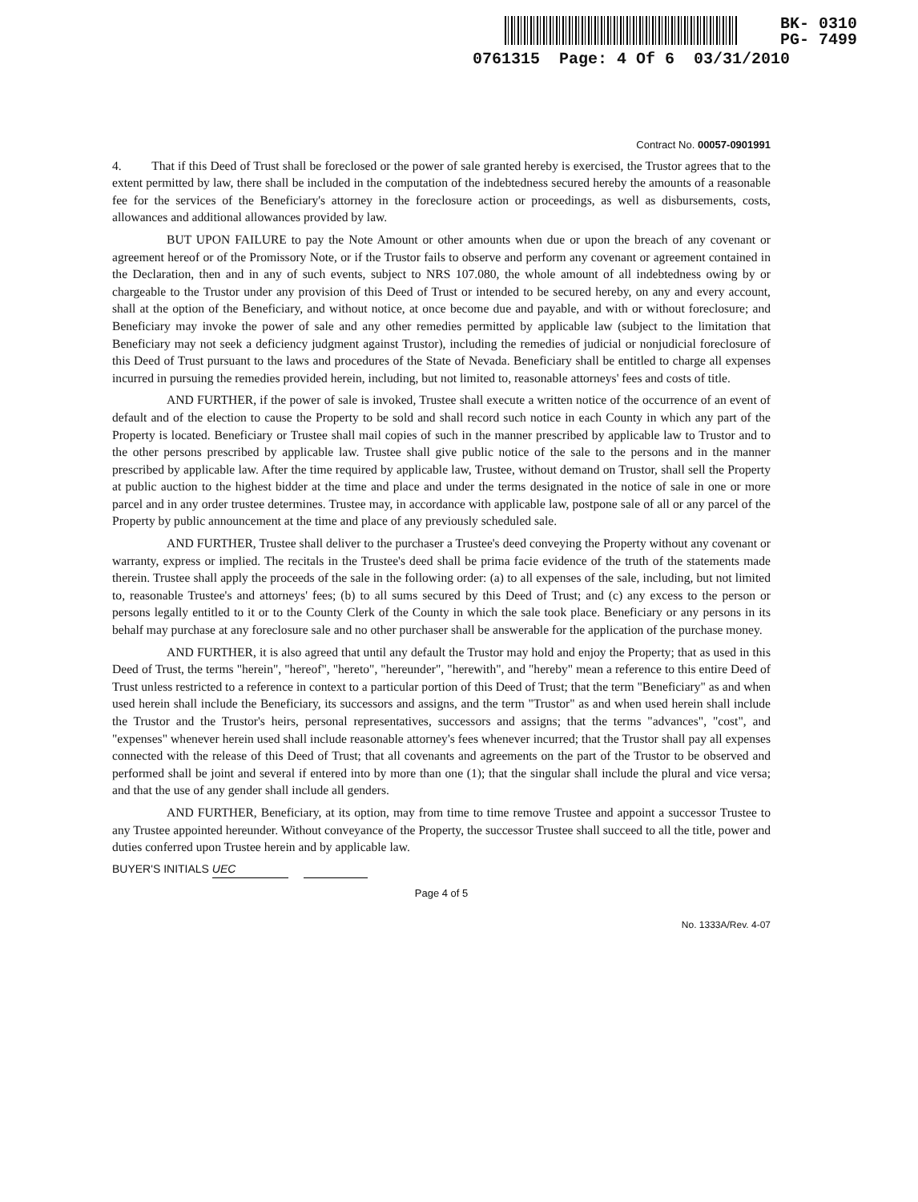BK- 0310
PG- 7499
0761315 Page: 4 Of 6 03/31/2010
Contract No. 00057-0901991
4. That if this Deed of Trust shall be foreclosed or the power of sale granted hereby is exercised, the Trustor agrees that to the extent permitted by law, there shall be included in the computation of the indebtedness secured hereby the amounts of a reasonable fee for the services of the Beneficiary's attorney in the foreclosure action or proceedings, as well as disbursements, costs, allowances and additional allowances provided by law.
BUT UPON FAILURE to pay the Note Amount or other amounts when due or upon the breach of any covenant or agreement hereof or of the Promissory Note, or if the Trustor fails to observe and perform any covenant or agreement contained in the Declaration, then and in any of such events, subject to NRS 107.080, the whole amount of all indebtedness owing by or chargeable to the Trustor under any provision of this Deed of Trust or intended to be secured hereby, on any and every account, shall at the option of the Beneficiary, and without notice, at once become due and payable, and with or without foreclosure; and Beneficiary may invoke the power of sale and any other remedies permitted by applicable law (subject to the limitation that Beneficiary may not seek a deficiency judgment against Trustor), including the remedies of judicial or nonjudicial foreclosure of this Deed of Trust pursuant to the laws and procedures of the State of Nevada. Beneficiary shall be entitled to charge all expenses incurred in pursuing the remedies provided herein, including, but not limited to, reasonable attorneys' fees and costs of title.
AND FURTHER, if the power of sale is invoked, Trustee shall execute a written notice of the occurrence of an event of default and of the election to cause the Property to be sold and shall record such notice in each County in which any part of the Property is located. Beneficiary or Trustee shall mail copies of such in the manner prescribed by applicable law to Trustor and to the other persons prescribed by applicable law. Trustee shall give public notice of the sale to the persons and in the manner prescribed by applicable law. After the time required by applicable law, Trustee, without demand on Trustor, shall sell the Property at public auction to the highest bidder at the time and place and under the terms designated in the notice of sale in one or more parcel and in any order trustee determines. Trustee may, in accordance with applicable law, postpone sale of all or any parcel of the Property by public announcement at the time and place of any previously scheduled sale.
AND FURTHER, Trustee shall deliver to the purchaser a Trustee's deed conveying the Property without any covenant or warranty, express or implied. The recitals in the Trustee's deed shall be prima facie evidence of the truth of the statements made therein. Trustee shall apply the proceeds of the sale in the following order: (a) to all expenses of the sale, including, but not limited to, reasonable Trustee's and attorneys' fees; (b) to all sums secured by this Deed of Trust; and (c) any excess to the person or persons legally entitled to it or to the County Clerk of the County in which the sale took place. Beneficiary or any persons in its behalf may purchase at any foreclosure sale and no other purchaser shall be answerable for the application of the purchase money.
AND FURTHER, it is also agreed that until any default the Trustor may hold and enjoy the Property; that as used in this Deed of Trust, the terms "herein", "hereof", "hereto", "hereunder", "herewith", and "hereby" mean a reference to this entire Deed of Trust unless restricted to a reference in context to a particular portion of this Deed of Trust; that the term "Beneficiary" as and when used herein shall include the Beneficiary, its successors and assigns, and the term "Trustor" as and when used herein shall include the Trustor and the Trustor's heirs, personal representatives, successors and assigns; that the terms "advances", "cost", and "expenses" whenever herein used shall include reasonable attorney's fees whenever incurred; that the Trustor shall pay all expenses connected with the release of this Deed of Trust; that all covenants and agreements on the part of the Trustor to be observed and performed shall be joint and several if entered into by more than one (1); that the singular shall include the plural and vice versa; and that the use of any gender shall include all genders.
AND FURTHER, Beneficiary, at its option, may from time to time remove Trustee and appoint a successor Trustee to any Trustee appointed hereunder. Without conveyance of the Property, the successor Trustee shall succeed to all the title, power and duties conferred upon Trustee herein and by applicable law.
BUYER'S INITIALS UEC
Page 4 of 5
No. 1333A/Rev. 4-07